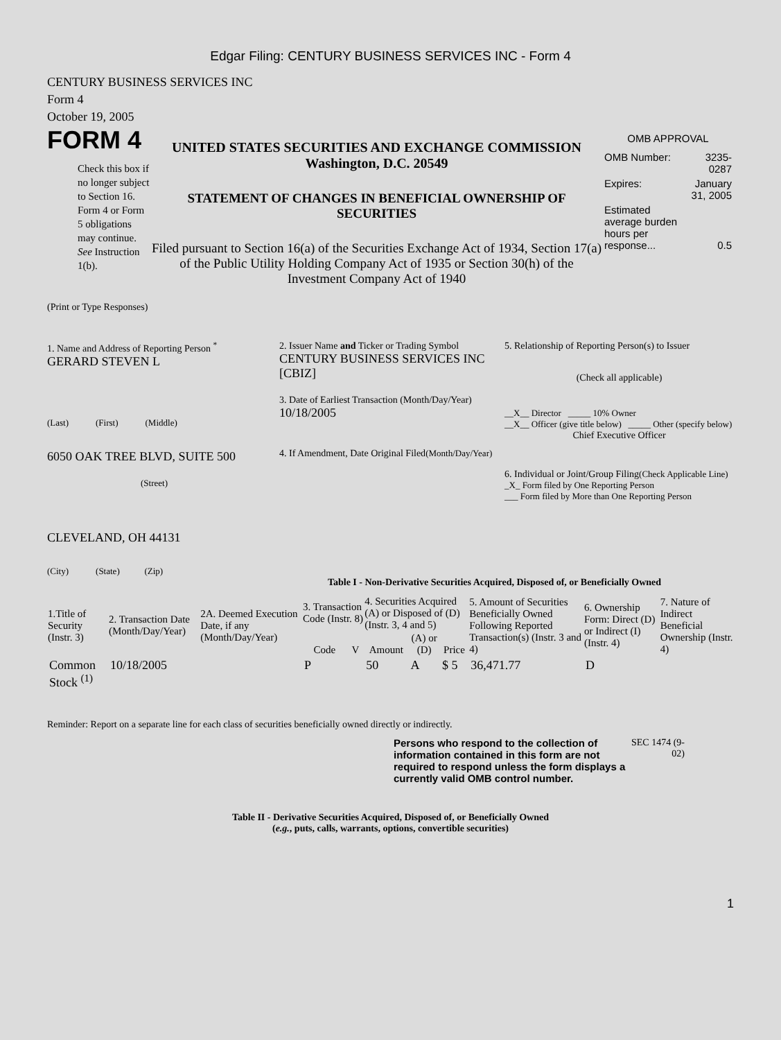Edgar Filing: CENTURY BUSINESS SERVICES INC - Form 4
CENTURY BUSINESS SERVICES INC
Form 4
October 19, 2005
FORM 4
Check this box if no longer subject to Section 16. Form 4 or Form 5 obligations may continue. See Instruction 1(b).
UNITED STATES SECURITIES AND EXCHANGE COMMISSION
Washington, D.C. 20549
STATEMENT OF CHANGES IN BENEFICIAL OWNERSHIP OF SECURITIES
Filed pursuant to Section 16(a) of the Securities Exchange Act of 1934, Section 17(a) of the Public Utility Holding Company Act of 1935 or Section 30(h) of the Investment Company Act of 1940
OMB APPROVAL
| OMB Number: | 3235-0287 |
| Expires: | January 31, 2005 |
| Estimated average burden hours per response... | 0.5 |
(Print or Type Responses)
1. Name and Address of Reporting Person <sup>*</sup>
GERARD STEVEN L
(Last) (First) (Middle)
6050 OAK TREE BLVD, SUITE 500
(Street)
CLEVELAND, OH 44131
(City) (State) (Zip)
2. Issuer Name and Ticker or Trading Symbol
CENTURY BUSINESS SERVICES INC [CBIZ]
3. Date of Earliest Transaction (Month/Day/Year)
10/18/2005
4. If Amendment, Date Original Filed(Month/Day/Year)
5. Relationship of Reporting Person(s) to Issuer
(Check all applicable)
__X__ Director _____ 10% Owner
__X__ Officer (give title below) _____ Other (specify below)
Chief Executive Officer
6. Individual or Joint/Group Filing(Check Applicable Line)
_X_ Form filed by One Reporting Person
___ Form filed by More than One Reporting Person
Table I - Non-Derivative Securities Acquired, Disposed of, or Beneficially Owned
| 1.Title of Security (Instr. 3) | 2. Transaction Date (Month/Day/Year) | 2A. Deemed Execution Date, if any (Month/Day/Year) | 3. Transaction Code (Instr. 8) | | 4. Securities Acquired (A) or Disposed of (D) (Instr. 3, 4 and 5) | | | 5. Amount of Securities Beneficially Owned Following Reported Transaction(s) (Instr. 3 and 4) | 6. Ownership Form: Direct (D) or Indirect (I) (Instr. 4) | 7. Nature of Indirect Beneficial Ownership (Instr. 4) |
| --- | --- | --- | --- | --- | --- | --- | --- | --- | --- | --- |
| | | | Code | V | Amount | (A) or (D) | Price | | | |
| Common Stock <sup>(1)</sup> | 10/18/2005 | | P | | 50 | A | $ 5 | 36,471.77 | D | |
Reminder: Report on a separate line for each class of securities beneficially owned directly or indirectly.
Persons who respond to the collection of information contained in this form are not required to respond unless the form displays a currently valid OMB control number.
SEC 1474 (9-02)
Table II - Derivative Securities Acquired, Disposed of, or Beneficially Owned
(e.g., puts, calls, warrants, options, convertible securities)
1